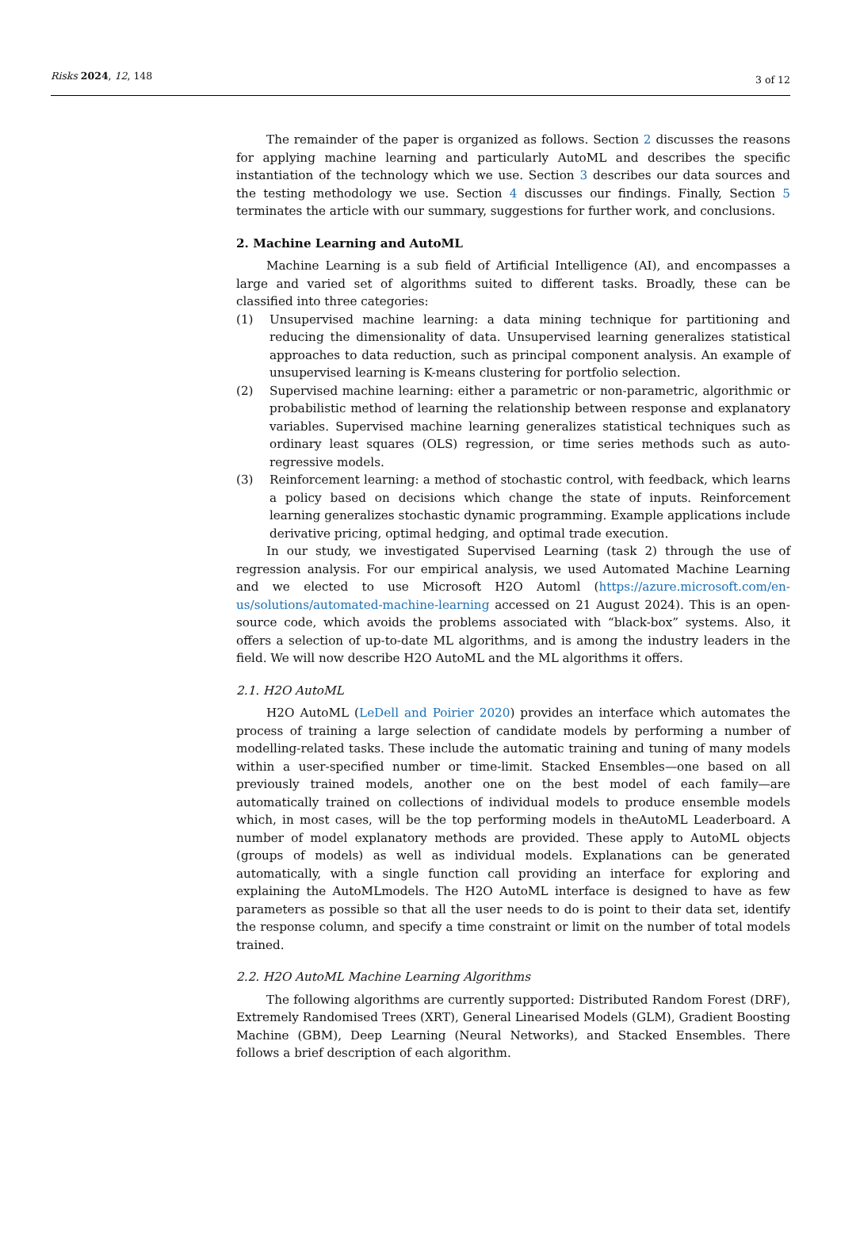Risks 2024, 12, 148
3 of 12
The remainder of the paper is organized as follows. Section 2 discusses the reasons for applying machine learning and particularly AutoML and describes the specific instantiation of the technology which we use. Section 3 describes our data sources and the testing methodology we use. Section 4 discusses our findings. Finally, Section 5 terminates the article with our summary, suggestions for further work, and conclusions.
2. Machine Learning and AutoML
Machine Learning is a sub field of Artificial Intelligence (AI), and encompasses a large and varied set of algorithms suited to different tasks. Broadly, these can be classified into three categories:
(1) Unsupervised machine learning: a data mining technique for partitioning and reducing the dimensionality of data. Unsupervised learning generalizes statistical approaches to data reduction, such as principal component analysis. An example of unsupervised learning is K-means clustering for portfolio selection.
(2) Supervised machine learning: either a parametric or non-parametric, algorithmic or probabilistic method of learning the relationship between response and explanatory variables. Supervised machine learning generalizes statistical techniques such as ordinary least squares (OLS) regression, or time series methods such as auto-regressive models.
(3) Reinforcement learning: a method of stochastic control, with feedback, which learns a policy based on decisions which change the state of inputs. Reinforcement learning generalizes stochastic dynamic programming. Example applications include derivative pricing, optimal hedging, and optimal trade execution.
In our study, we investigated Supervised Learning (task 2) through the use of regression analysis. For our empirical analysis, we used Automated Machine Learning and we elected to use Microsoft H2O Automl (https://azure.microsoft.com/en-us/solutions/automated-machine-learning accessed on 21 August 2024). This is an open-source code, which avoids the problems associated with “black-box” systems. Also, it offers a selection of up-to-date ML algorithms, and is among the industry leaders in the field. We will now describe H2O AutoML and the ML algorithms it offers.
2.1. H2O AutoML
H2O AutoML (LeDell and Poirier 2020) provides an interface which automates the process of training a large selection of candidate models by performing a number of modelling-related tasks. These include the automatic training and tuning of many models within a user-specified number or time-limit. Stacked Ensembles—one based on all previously trained models, another one on the best model of each family—are automatically trained on collections of individual models to produce ensemble models which, in most cases, will be the top performing models in theAutoML Leaderboard. A number of model explanatory methods are provided. These apply to AutoML objects (groups of models) as well as individual models. Explanations can be generated automatically, with a single function call providing an interface for exploring and explaining the AutoMLmodels. The H2O AutoML interface is designed to have as few parameters as possible so that all the user needs to do is point to their data set, identify the response column, and specify a time constraint or limit on the number of total models trained.
2.2. H2O AutoML Machine Learning Algorithms
The following algorithms are currently supported: Distributed Random Forest (DRF), Extremely Randomised Trees (XRT), General Linearised Models (GLM), Gradient Boosting Machine (GBM), Deep Learning (Neural Networks), and Stacked Ensembles. There follows a brief description of each algorithm.